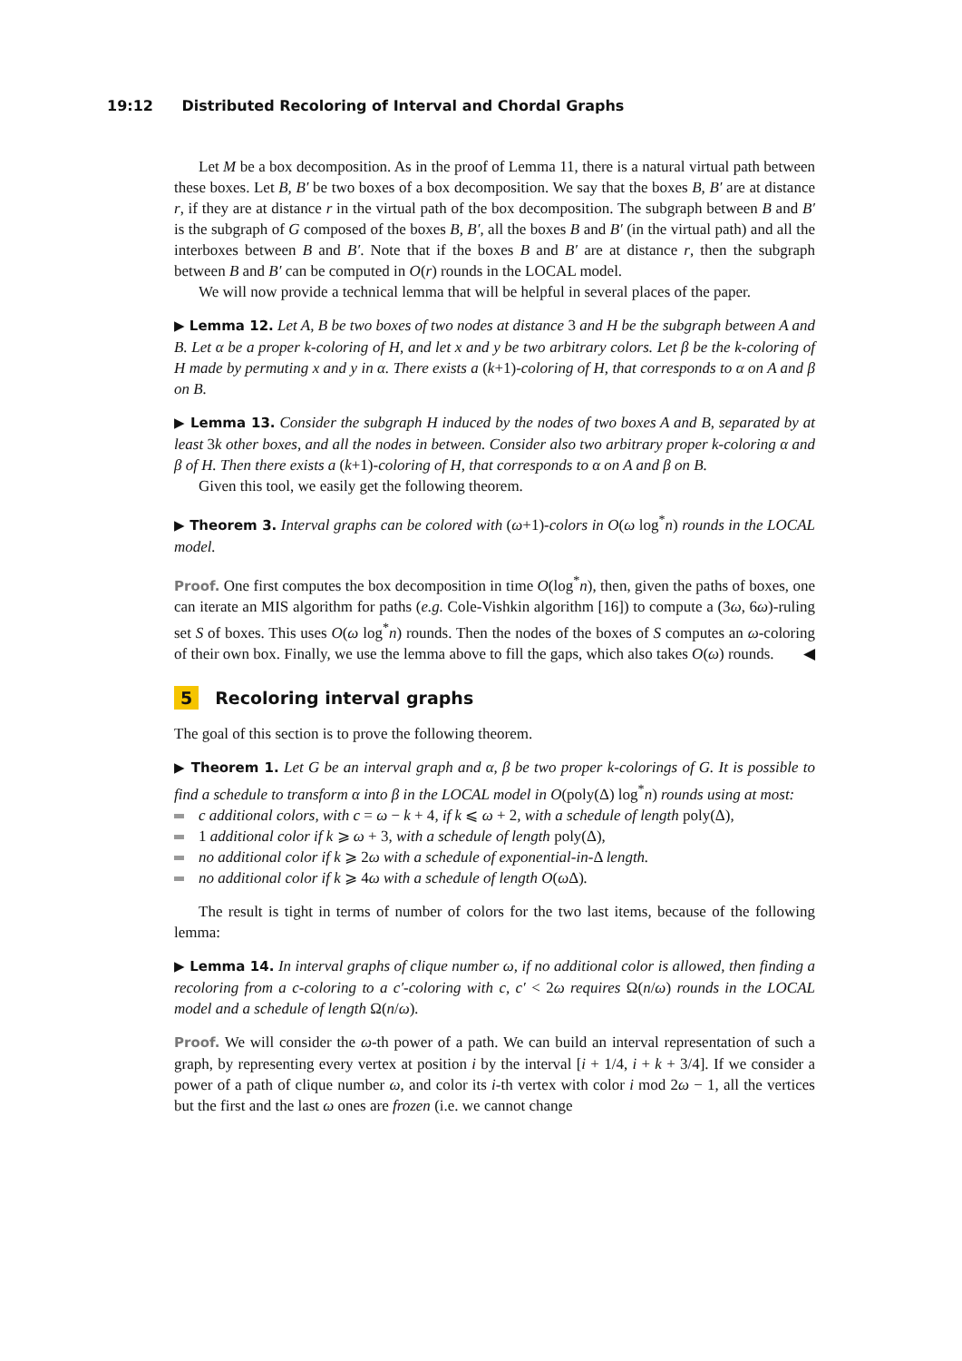19:12 Distributed Recoloring of Interval and Chordal Graphs
Let M be a box decomposition. As in the proof of Lemma 11, there is a natural virtual path between these boxes. Let B, B′ be two boxes of a box decomposition. We say that the boxes B, B′ are at distance r, if they are at distance r in the virtual path of the box decomposition. The subgraph between B and B′ is the subgraph of G composed of the boxes B, B′, all the boxes B and B′ (in the virtual path) and all the interboxes between B and B′. Note that if the boxes B and B′ are at distance r, then the subgraph between B and B′ can be computed in O(r) rounds in the LOCAL model.
We will now provide a technical lemma that will be helpful in several places of the paper.
▶ Lemma 12. Let A, B be two boxes of two nodes at distance 3 and H be the subgraph between A and B. Let α be a proper k-coloring of H, and let x and y be two arbitrary colors. Let β be the k-coloring of H made by permuting x and y in α. There exists a (k+1)-coloring of H, that corresponds to α on A and β on B.
▶ Lemma 13. Consider the subgraph H induced by the nodes of two boxes A and B, separated by at least 3k other boxes, and all the nodes in between. Consider also two arbitrary proper k-coloring α and β of H. Then there exists a (k+1)-coloring of H, that corresponds to α on A and β on B.
Given this tool, we easily get the following theorem.
▶ Theorem 3. Interval graphs can be colored with (ω+1)-colors in O(ω log<sup>*</sup>n) rounds in the LOCAL model.
Proof. One first computes the box decomposition in time O(log<sup>*</sup>n), then, given the paths of boxes, one can iterate an MIS algorithm for paths (e.g. Cole-Vishkin algorithm [16]) to compute a (3ω, 6ω)-ruling set S of boxes. This uses O(ω log<sup>*</sup>n) rounds. Then the nodes of the boxes of S computes an ω-coloring of their own box. Finally, we use the lemma above to fill the gaps, which also takes O(ω) rounds. ◀
5 Recoloring interval graphs
The goal of this section is to prove the following theorem.
▶ Theorem 1. Let G be an interval graph and α, β be two proper k-colorings of G. It is possible to find a schedule to transform α into β in the LOCAL model in O(poly(Δ) log<sup>*</sup>n) rounds using at most:
c additional colors, with c = ω − k + 4, if k ⩽ ω + 2, with a schedule of length poly(Δ),
1 additional color if k ⩾ ω + 3, with a schedule of length poly(Δ),
no additional color if k ⩾ 2ω with a schedule of exponential-in-Δ length.
no additional color if k ⩾ 4ω with a schedule of length O(ω Δ).
The result is tight in terms of number of colors for the two last items, because of the following lemma:
▶ Lemma 14. In interval graphs of clique number ω, if no additional color is allowed, then finding a recoloring from a c-coloring to a c′-coloring with c, c′ < 2ω requires Ω(n/ω) rounds in the LOCAL model and a schedule of length Ω(n/ω).
Proof. We will consider the ω-th power of a path. We can build an interval representation of such a graph, by representing every vertex at position i by the interval [i + 1/4, i + k + 3/4]. If we consider a power of a path of clique number ω, and color its i-th vertex with color i mod 2ω − 1, all the vertices but the first and the last ω ones are frozen (i.e. we cannot change